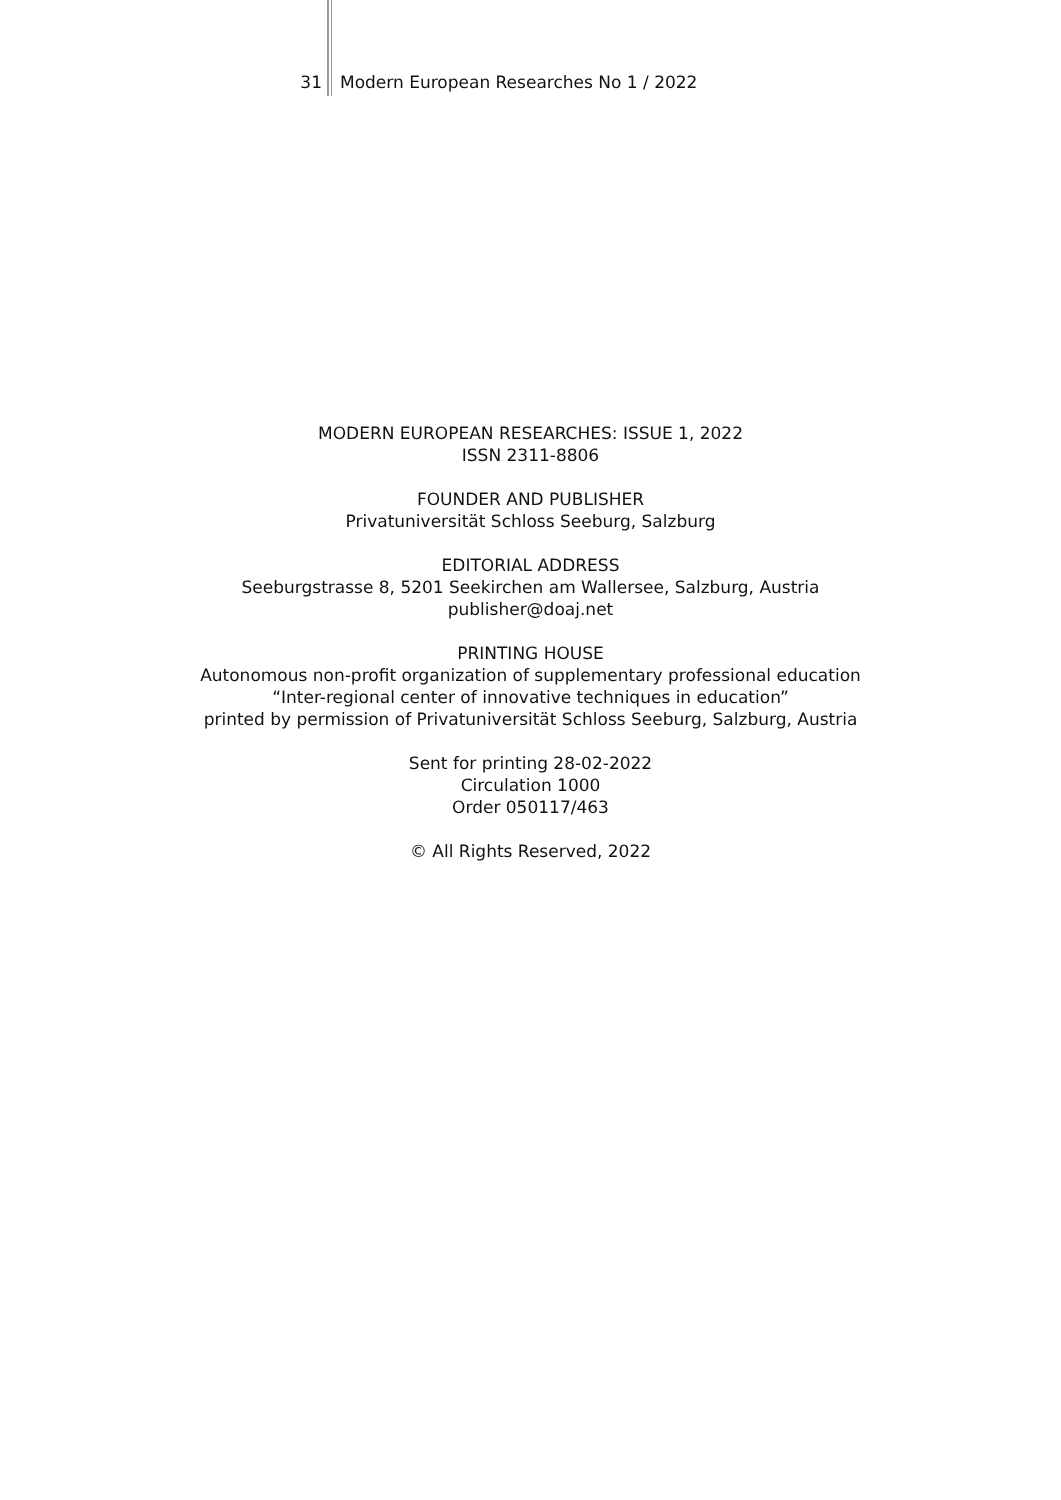31 Modern European Researches No 1 / 2022
MODERN EUROPEAN RESEARCHES: ISSUE 1, 2022
ISSN 2311-8806
FOUNDER AND PUBLISHER
Privatuniversität Schloss Seeburg, Salzburg
EDITORIAL ADDRESS
Seeburgstrasse 8, 5201 Seekirchen am Wallersee, Salzburg, Austria
publisher@doaj.net
PRINTING HOUSE
Autonomous non-profit organization of supplementary professional education
“Inter-regional center of innovative techniques in education”
printed by permission of Privatuniversität Schloss Seeburg, Salzburg, Austria
Sent for printing 28-02-2022
Circulation 1000
Order 050117/463
© All Rights Reserved, 2022